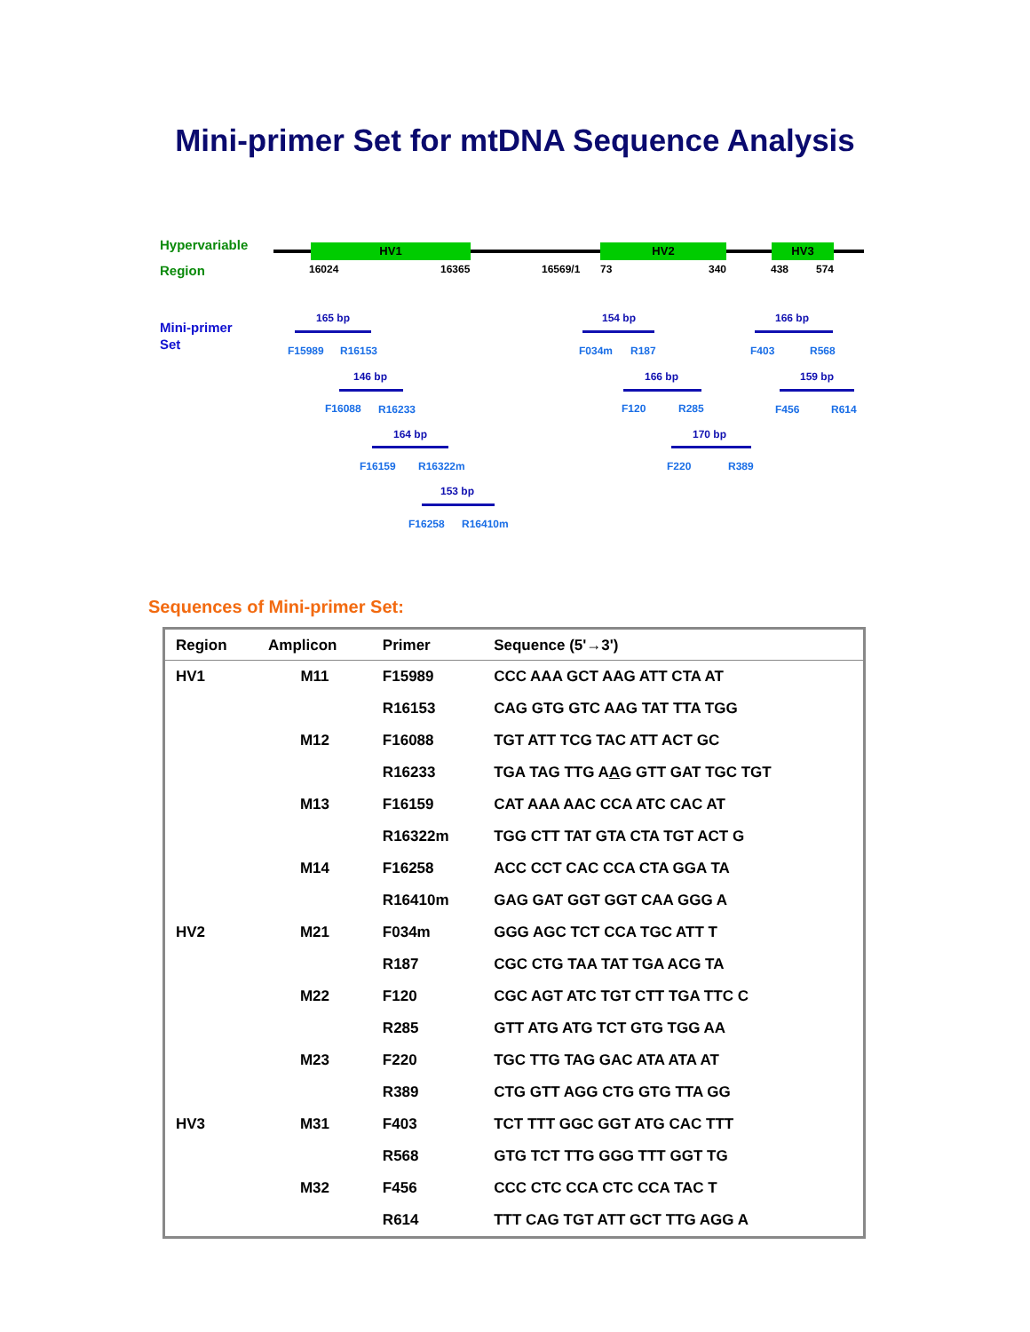Mini-primer Set for mtDNA Sequence Analysis
Hypervariable
Region
Mini-primer
Set
HV1 HV2 HV3
16024 16365 16569/1 73 340 438 574
165 bp
F15989 R16153
146 bp
F16088 R16233
164 bp
F16159 R16322m
153 bp
F16258 R16410m
154 bp
F034m R187
166 bp
F120 R285
170 bp
F220 R389
166 bp
F403 R568
159 bp
F456 R614
Sequences of Mini-primer Set:
| Region | Amplicon | Primer | Sequence (5'→3') |
| --- | --- | --- | --- |
| HV1 | M11 | F15989 | CCC AAA GCT AAG ATT CTA AT |
| | | R16153 | CAG GTG GTC AAG TAT TTA TGG |
| | M12 | F16088 | TGT ATT TCG TAC ATT ACT GC |
| | | R16233 | TGA TAG TTG A A G GTT GAT TGC TGT |
| | M13 | F16159 | CAT AAA AAC CCA ATC CAC AT |
| | | R16322m | TGG CTT TAT GTA CTA TGT ACT G |
| | M14 | F16258 | ACC CCT CAC CCA CTA GGA TA |
| | | R16410m | GAG GAT GGT GGT CAA GGG A |
| HV2 | M21 | F034m | GGG AGC TCT CCA TGC ATT T |
| | | R187 | CGC CTG TAA TAT TGA ACG TA |
| | M22 | F120 | CGC AGT ATC TGT CTT TGA TTC C |
| | | R285 | GTT ATG ATG TCT GTG TGG AA |
| | M23 | F220 | TGC TTG TAG GAC ATA ATA AT |
| | | R389 | CTG GTT AGG CTG GTG TTA GG |
| HV3 | M31 | F403 | TCT TTT GGC GGT ATG CAC TTT |
| | | R568 | GTG TCT TTG GGG TTT GGT TG |
| | M32 | F456 | CCC CTC CCA CTC CCA TAC T |
| | | R614 | TTT CAG TGT ATT GCT TTG AGG A |